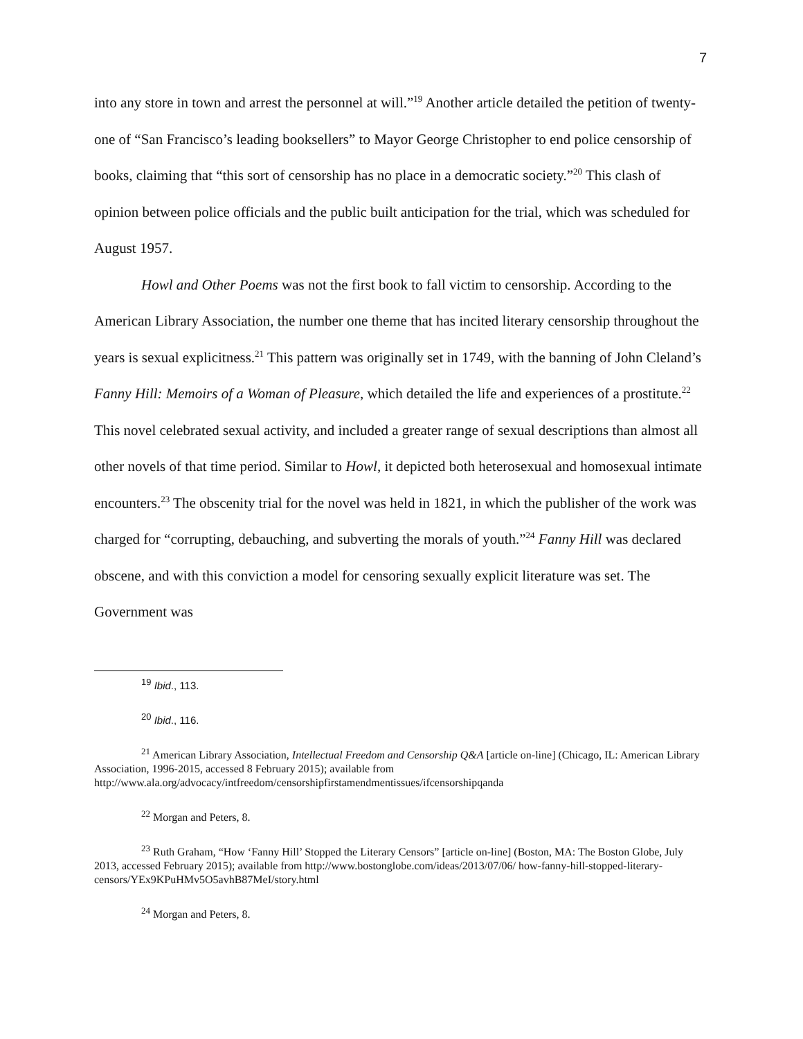7
into any store in town and arrest the personnel at will.”<sup>19</sup> Another article detailed the petition of twenty-one of “San Francisco’s leading booksellers” to Mayor George Christopher to end police censorship of books, claiming that “this sort of censorship has no place in a democratic society.”<sup>20</sup> This clash of opinion between police officials and the public built anticipation for the trial, which was scheduled for August 1957.
Howl and Other Poems was not the first book to fall victim to censorship. According to the American Library Association, the number one theme that has incited literary censorship throughout the years is sexual explicitness.<sup>21</sup> This pattern was originally set in 1749, with the banning of John Cleland’s Fanny Hill: Memoirs of a Woman of Pleasure, which detailed the life and experiences of a prostitute.<sup>22</sup> This novel celebrated sexual activity, and included a greater range of sexual descriptions than almost all other novels of that time period. Similar to Howl, it depicted both heterosexual and homosexual intimate encounters.<sup>23</sup> The obscenity trial for the novel was held in 1821, in which the publisher of the work was charged for “corrupting, debauching, and subverting the morals of youth.”<sup>24</sup> Fanny Hill was declared obscene, and with this conviction a model for censoring sexually explicit literature was set. The Government was
<sup>19</sup> Ibid., 113.
<sup>20</sup> Ibid., 116.
<sup>21</sup> American Library Association, Intellectual Freedom and Censorship Q&A [article on-line] (Chicago, IL: American Library Association, 1996-2015, accessed 8 February 2015); available from http://www.ala.org/advocacy/intfreedom/censorshipfirstamendmentissues/ifcensorshipqanda
<sup>22</sup> Morgan and Peters, 8.
<sup>23</sup> Ruth Graham, “How ‘Fanny Hill’ Stopped the Literary Censors” [article on-line] (Boston, MA: The Boston Globe, July 2013, accessed February 2015); available from http://www.bostonglobe.com/ideas/2013/07/06/ how-fanny-hill-stopped-literary-censors/YEx9KPuHMv5O5avhB87MeI/story.html
<sup>24</sup> Morgan and Peters, 8.